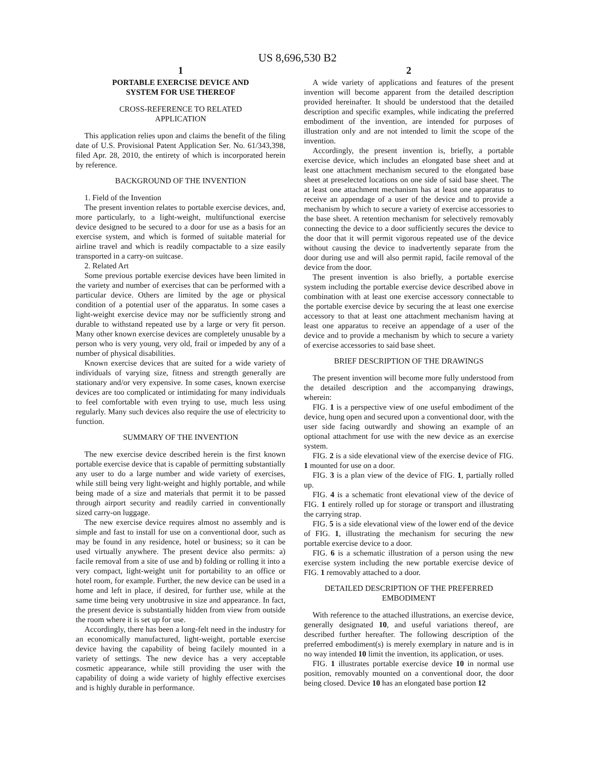US 8,696,530 B2
1
PORTABLE EXERCISE DEVICE AND
SYSTEM FOR USE THEREOF
CROSS-REFERENCE TO RELATED
APPLICATION
This application relies upon and claims the benefit of the filing date of U.S. Provisional Patent Application Ser. No. 61/343,398, filed Apr. 28, 2010, the entirety of which is incorporated herein by reference.
BACKGROUND OF THE INVENTION
1. Field of the Invention
The present invention relates to portable exercise devices, and, more particularly, to a light-weight, multifunctional exercise device designed to be secured to a door for use as a basis for an exercise system, and which is formed of suitable material for airline travel and which is readily compactable to a size easily transported in a carry-on suitcase.
2. Related Art
Some previous portable exercise devices have been limited in the variety and number of exercises that can be performed with a particular device. Others are limited by the age or physical condition of a potential user of the apparatus. In some cases a light-weight exercise device may nor be sufficiently strong and durable to withstand repeated use by a large or very fit person. Many other known exercise devices are completely unusable by a person who is very young, very old, frail or impeded by any of a number of physical disabilities.
Known exercise devices that are suited for a wide variety of individuals of varying size, fitness and strength generally are stationary and/or very expensive. In some cases, known exercise devices are too complicated or intimidating for many individuals to feel comfortable with even trying to use, much less using regularly. Many such devices also require the use of electricity to function.
SUMMARY OF THE INVENTION
The new exercise device described herein is the first known portable exercise device that is capable of permitting substantially any user to do a large number and wide variety of exercises, while still being very light-weight and highly portable, and while being made of a size and materials that permit it to be passed through airport security and readily carried in conventionally sized carry-on luggage.
The new exercise device requires almost no assembly and is simple and fast to install for use on a conventional door, such as may be found in any residence, hotel or business; so it can be used virtually anywhere. The present device also permits: a) facile removal from a site of use and b) folding or rolling it into a very compact, light-weight unit for portability to an office or hotel room, for example. Further, the new device can be used in a home and left in place, if desired, for further use, while at the same time being very unobtrusive in size and appearance. In fact, the present device is substantially hidden from view from outside the room where it is set up for use.
Accordingly, there has been a long-felt need in the industry for an economically manufactured, light-weight, portable exercise device having the capability of being facilely mounted in a variety of settings. The new device has a very acceptable cosmetic appearance, while still providing the user with the capability of doing a wide variety of highly effective exercises and is highly durable in performance.
2
A wide variety of applications and features of the present invention will become apparent from the detailed description provided hereinafter. It should be understood that the detailed description and specific examples, while indicating the preferred embodiment of the invention, are intended for purposes of illustration only and are not intended to limit the scope of the invention.
Accordingly, the present invention is, briefly, a portable exercise device, which includes an elongated base sheet and at least one attachment mechanism secured to the elongated base sheet at preselected locations on one side of said base sheet. The at least one attachment mechanism has at least one apparatus to receive an appendage of a user of the device and to provide a mechanism by which to secure a variety of exercise accessories to the base sheet. A retention mechanism for selectively removably connecting the device to a door sufficiently secures the device to the door that it will permit vigorous repeated use of the device without causing the device to inadvertently separate from the door during use and will also permit rapid, facile removal of the device from the door.
The present invention is also briefly, a portable exercise system including the portable exercise device described above in combination with at least one exercise accessory connectable to the portable exercise device by securing the at least one exercise accessory to that at least one attachment mechanism having at least one apparatus to receive an appendage of a user of the device and to provide a mechanism by which to secure a variety of exercise accessories to said base sheet.
BRIEF DESCRIPTION OF THE DRAWINGS
The present invention will become more fully understood from the detailed description and the accompanying drawings, wherein:
FIG. 1 is a perspective view of one useful embodiment of the device, hung open and secured upon a conventional door, with the user side facing outwardly and showing an example of an optional attachment for use with the new device as an exercise system.
FIG. 2 is a side elevational view of the exercise device of FIG. 1 mounted for use on a door.
FIG. 3 is a plan view of the device of FIG. 1, partially rolled up.
FIG. 4 is a schematic front elevational view of the device of FIG. 1 entirely rolled up for storage or transport and illustrating the carrying strap.
FIG. 5 is a side elevational view of the lower end of the device of FIG. 1, illustrating the mechanism for securing the new portable exercise device to a door.
FIG. 6 is a schematic illustration of a person using the new exercise system including the new portable exercise device of FIG. 1 removably attached to a door.
DETAILED DESCRIPTION OF THE PREFERRED
EMBODIMENT
With reference to the attached illustrations, an exercise device, generally designated 10, and useful variations thereof, are described further hereafter. The following description of the preferred embodiment(s) is merely exemplary in nature and is in no way intended 10 limit the invention, its application, or uses.
FIG. 1 illustrates portable exercise device 10 in normal use position, removably mounted on a conventional door, the door being closed. Device 10 has an elongated base portion 12